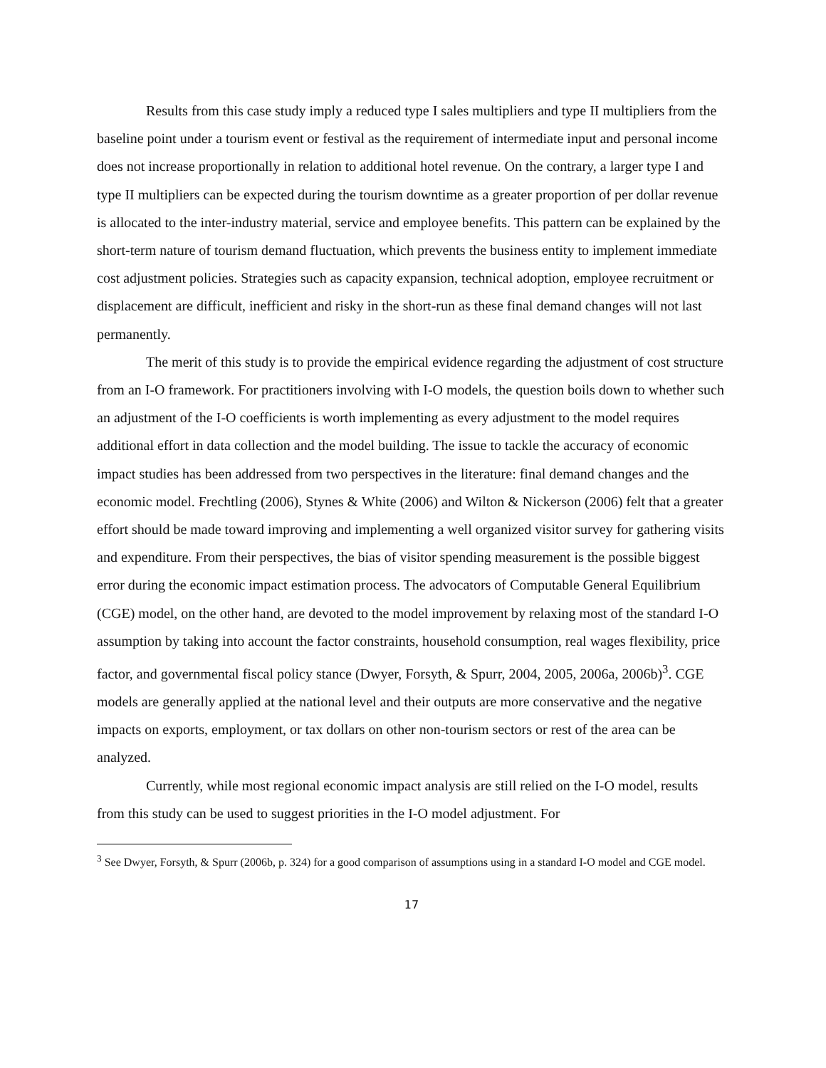Results from this case study imply a reduced type I sales multipliers and type II multipliers from the baseline point under a tourism event or festival as the requirement of intermediate input and personal income does not increase proportionally in relation to additional hotel revenue. On the contrary, a larger type I and type II multipliers can be expected during the tourism downtime as a greater proportion of per dollar revenue is allocated to the inter-industry material, service and employee benefits. This pattern can be explained by the short-term nature of tourism demand fluctuation, which prevents the business entity to implement immediate cost adjustment policies. Strategies such as capacity expansion, technical adoption, employee recruitment or displacement are difficult, inefficient and risky in the short-run as these final demand changes will not last permanently.
The merit of this study is to provide the empirical evidence regarding the adjustment of cost structure from an I-O framework. For practitioners involving with I-O models, the question boils down to whether such an adjustment of the I-O coefficients is worth implementing as every adjustment to the model requires additional effort in data collection and the model building. The issue to tackle the accuracy of economic impact studies has been addressed from two perspectives in the literature: final demand changes and the economic model. Frechtling (2006), Stynes & White (2006) and Wilton & Nickerson (2006) felt that a greater effort should be made toward improving and implementing a well organized visitor survey for gathering visits and expenditure. From their perspectives, the bias of visitor spending measurement is the possible biggest error during the economic impact estimation process. The advocators of Computable General Equilibrium (CGE) model, on the other hand, are devoted to the model improvement by relaxing most of the standard I-O assumption by taking into account the factor constraints, household consumption, real wages flexibility, price factor, and governmental fiscal policy stance (Dwyer, Forsyth, & Spurr, 2004, 2005, 2006a, 2006b)<sup>3</sup>. CGE models are generally applied at the national level and their outputs are more conservative and the negative impacts on exports, employment, or tax dollars on other non-tourism sectors or rest of the area can be analyzed.
Currently, while most regional economic impact analysis are still relied on the I-O model, results from this study can be used to suggest priorities in the I-O model adjustment. For
<sup>3</sup> See Dwyer, Forsyth, & Spurr (2006b, p. 324) for a good comparison of assumptions using in a standard I-O model and CGE model.
17